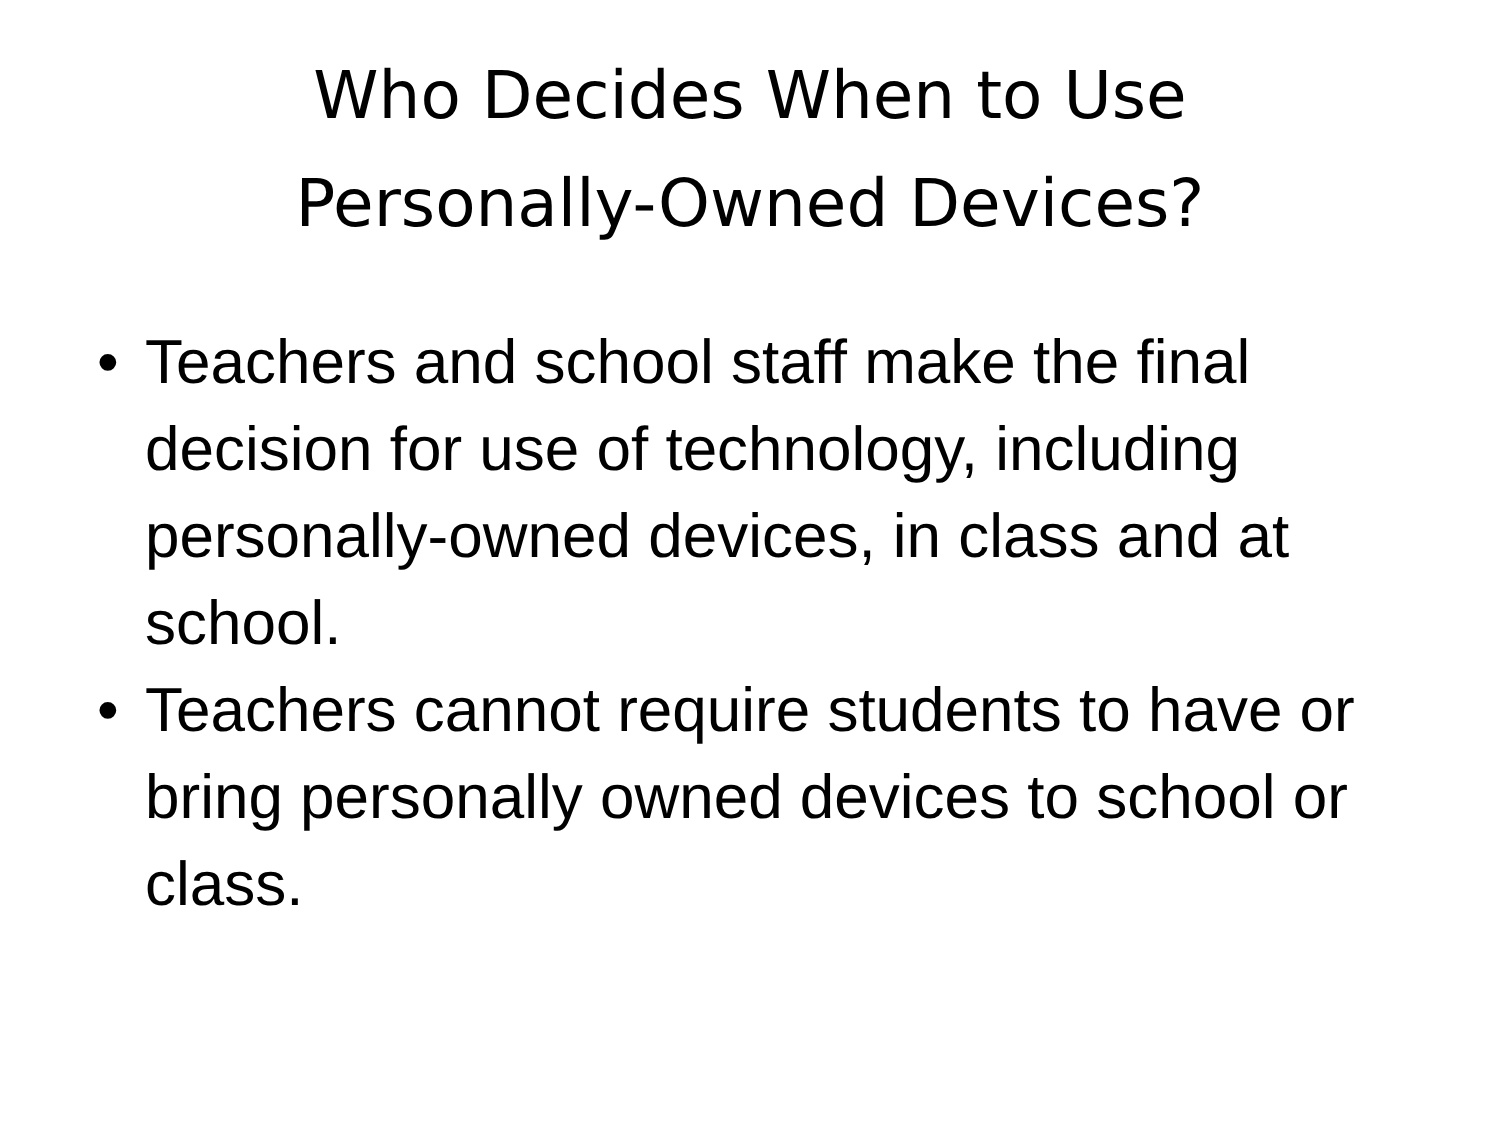Who Decides When to Use
Personally-Owned Devices?
• Teachers and school staff make the final decision for use of technology, including personally-owned devices, in class and at school.
• Teachers cannot require students to have or bring personally owned devices to school or class.